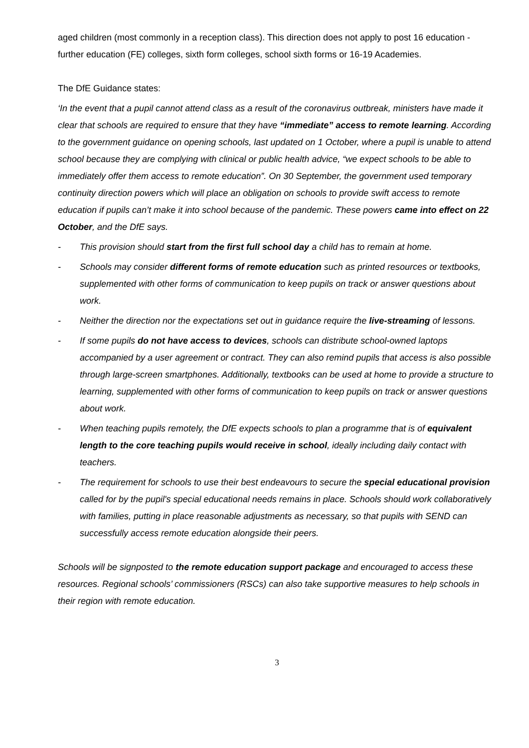aged children (most commonly in a reception class). This direction does not apply to post 16 education - further education (FE) colleges, sixth form colleges, school sixth forms or 16-19 Academies.
The DfE Guidance states:
‘In the event that a pupil cannot attend class as a result of the coronavirus outbreak, ministers have made it clear that schools are required to ensure that they have “immediate” access to remote learning. According to the government guidance on opening schools, last updated on 1 October, where a pupil is unable to attend school because they are complying with clinical or public health advice, “we expect schools to be able to immediately offer them access to remote education”. On 30 September, the government used temporary continuity direction powers which will place an obligation on schools to provide swift access to remote education if pupils can’t make it into school because of the pandemic. These powers came into effect on 22 October, and the DfE says.
- This provision should start from the first full school day a child has to remain at home.
- Schools may consider different forms of remote education such as printed resources or textbooks, supplemented with other forms of communication to keep pupils on track or answer questions about work.
- Neither the direction nor the expectations set out in guidance require the live-streaming of lessons.
- If some pupils do not have access to devices, schools can distribute school-owned laptops accompanied by a user agreement or contract. They can also remind pupils that access is also possible through large-screen smartphones. Additionally, textbooks can be used at home to provide a structure to learning, supplemented with other forms of communication to keep pupils on track or answer questions about work.
- When teaching pupils remotely, the DfE expects schools to plan a programme that is of equivalent length to the core teaching pupils would receive in school, ideally including daily contact with teachers.
- The requirement for schools to use their best endeavours to secure the special educational provision called for by the pupil's special educational needs remains in place. Schools should work collaboratively with families, putting in place reasonable adjustments as necessary, so that pupils with SEND can successfully access remote education alongside their peers.
Schools will be signposted to the remote education support package and encouraged to access these resources. Regional schools’ commissioners (RSCs) can also take supportive measures to help schools in their region with remote education.
3